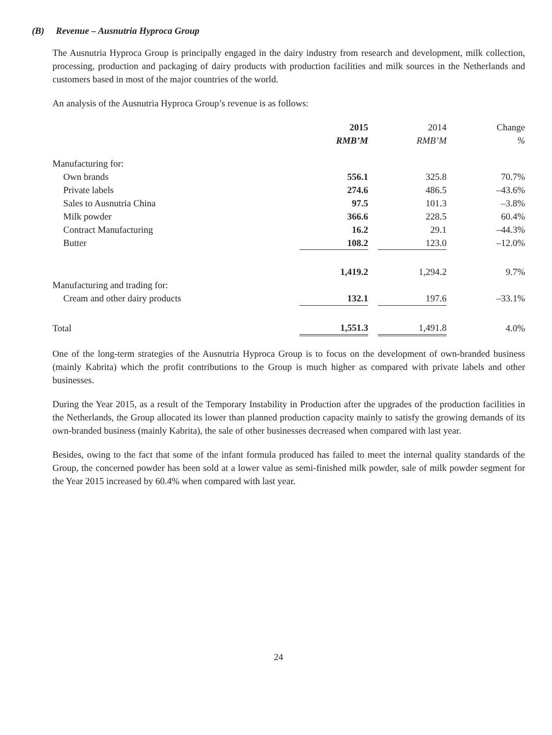(B) Revenue – Ausnutria Hyproca Group
The Ausnutria Hyproca Group is principally engaged in the dairy industry from research and development, milk collection, processing, production and packaging of dairy products with production facilities and milk sources in the Netherlands and customers based in most of the major countries of the world.
An analysis of the Ausnutria Hyproca Group’s revenue is as follows:
| | 2015 | | 2014 | Change |
| --- | --- | --- | --- | --- |
| | RMB’M | | RMB’M | % |
| Manufacturing for: | | | | |
| Own brands | 556.1 | | 325.8 | 70.7% |
| Private labels | 274.6 | | 486.5 | –43.6% |
| Sales to Ausnutria China | 97.5 | | 101.3 | –3.8% |
| Milk powder | 366.6 | | 228.5 | 60.4% |
| Contract Manufacturing | 16.2 | | 29.1 | –44.3% |
| Butter | 108.2 | | 123.0 | –12.0% |
| | 1,419.2 | | 1,294.2 | 9.7% |
| Manufacturing and trading for: | | | | |
| Cream and other dairy products | 132.1 | | 197.6 | –33.1% |
| Total | 1,551.3 | | 1,491.8 | 4.0% |
One of the long-term strategies of the Ausnutria Hyproca Group is to focus on the development of own-branded business (mainly Kabrita) which the profit contributions to the Group is much higher as compared with private labels and other businesses.
During the Year 2015, as a result of the Temporary Instability in Production after the upgrades of the production facilities in the Netherlands, the Group allocated its lower than planned production capacity mainly to satisfy the growing demands of its own-branded business (mainly Kabrita), the sale of other businesses decreased when compared with last year.
Besides, owing to the fact that some of the infant formula produced has failed to meet the internal quality standards of the Group, the concerned powder has been sold at a lower value as semi-finished milk powder, sale of milk powder segment for the Year 2015 increased by 60.4% when compared with last year.
24